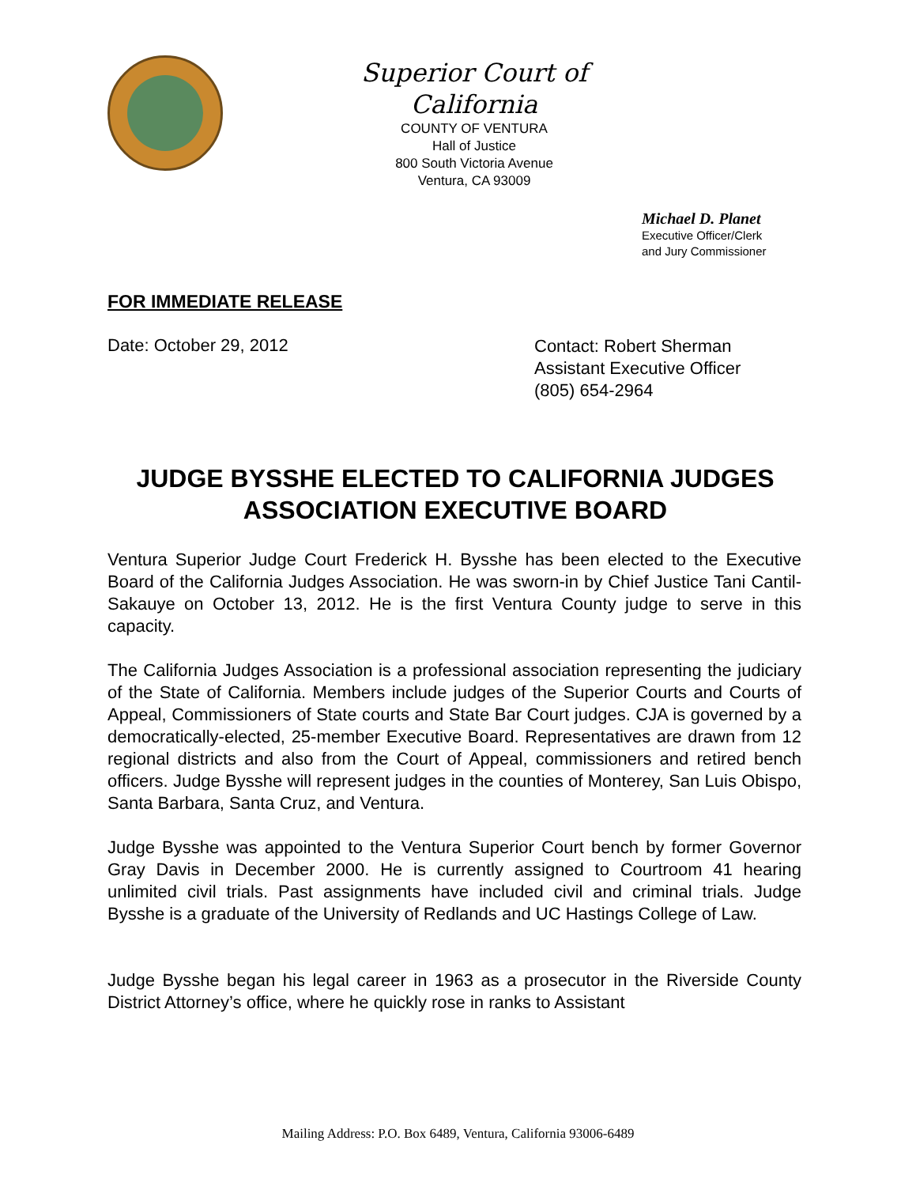Superior Court of California
COUNTY OF VENTURA
Hall of Justice
800 South Victoria Avenue
Ventura, CA 93009
Michael D. Planet
Executive Officer/Clerk
and Jury Commissioner
FOR IMMEDIATE RELEASE
Date: October 29, 2012
Contact: Robert Sherman
Assistant Executive Officer
(805) 654-2964
JUDGE BYSSHE ELECTED TO CALIFORNIA JUDGES ASSOCIATION EXECUTIVE BOARD
Ventura Superior Judge Court Frederick H. Bysshe has been elected to the Executive Board of the California Judges Association. He was sworn-in by Chief Justice Tani Cantil-Sakauye on October 13, 2012. He is the first Ventura County judge to serve in this capacity.
The California Judges Association is a professional association representing the judiciary of the State of California. Members include judges of the Superior Courts and Courts of Appeal, Commissioners of State courts and State Bar Court judges. CJA is governed by a democratically-elected, 25-member Executive Board. Representatives are drawn from 12 regional districts and also from the Court of Appeal, commissioners and retired bench officers. Judge Bysshe will represent judges in the counties of Monterey, San Luis Obispo, Santa Barbara, Santa Cruz, and Ventura.
Judge Bysshe was appointed to the Ventura Superior Court bench by former Governor Gray Davis in December 2000. He is currently assigned to Courtroom 41 hearing unlimited civil trials. Past assignments have included civil and criminal trials. Judge Bysshe is a graduate of the University of Redlands and UC Hastings College of Law.
Judge Bysshe began his legal career in 1963 as a prosecutor in the Riverside County District Attorney’s office, where he quickly rose in ranks to Assistant
Mailing Address: P.O. Box 6489, Ventura, California 93006-6489